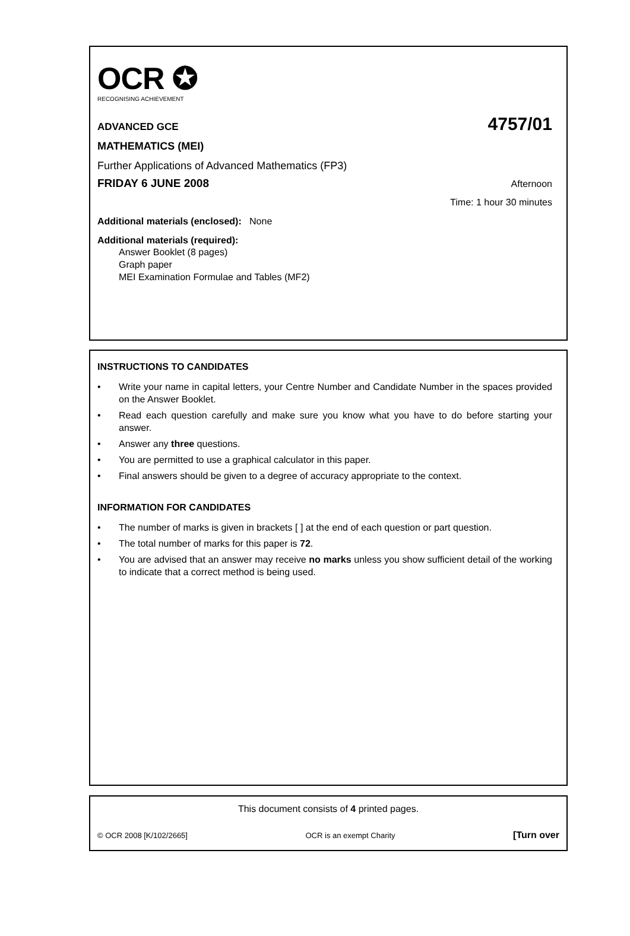OCR ✪
RECOGNISING ACHIEVEMENT
ADVANCED GCE 4757/01
MATHEMATICS (MEI)
Further Applications of Advanced Mathematics (FP3)
FRIDAY 6 JUNE 2008 Afternoon
Time: 1 hour 30 minutes
Additional materials (enclosed): None
Additional materials (required):
Answer Booklet (8 pages)
Graph paper
MEI Examination Formulae and Tables (MF2)
INSTRUCTIONS TO CANDIDATES
• Write your name in capital letters, your Centre Number and Candidate Number in the spaces provided on the Answer Booklet.
• Read each question carefully and make sure you know what you have to do before starting your answer.
• Answer any three questions.
• You are permitted to use a graphical calculator in this paper.
• Final answers should be given to a degree of accuracy appropriate to the context.
INFORMATION FOR CANDIDATES
• The number of marks is given in brackets [ ] at the end of each question or part question.
• The total number of marks for this paper is 72.
• You are advised that an answer may receive no marks unless you show sufficient detail of the working to indicate that a correct method is being used.
This document consists of 4 printed pages.
© OCR 2008 [K/102/2665] OCR is an exempt Charity [Turn over